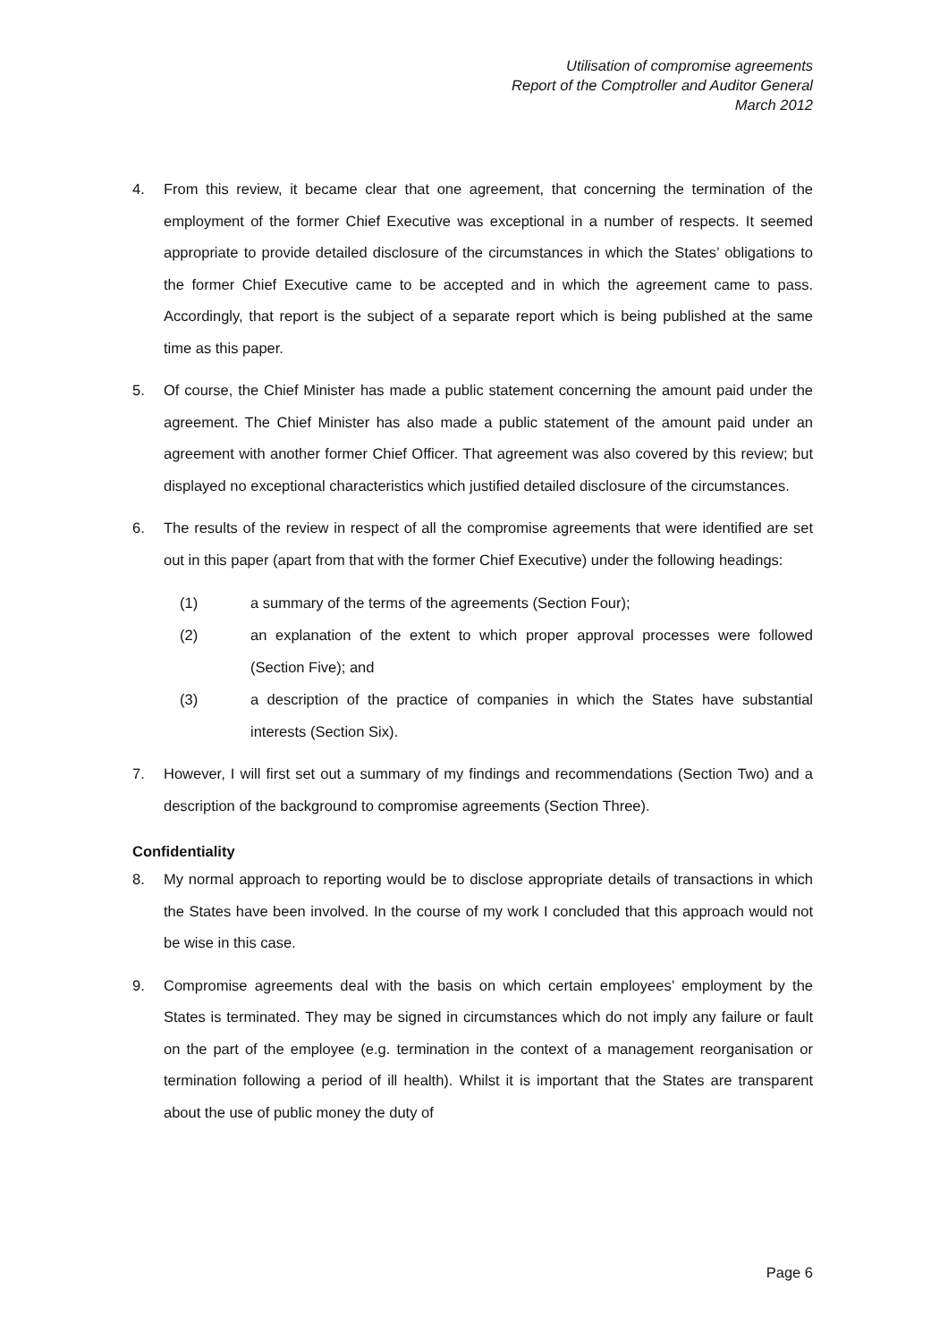Utilisation of compromise agreements
Report of the Comptroller and Auditor General
March 2012
4. From this review, it became clear that one agreement, that concerning the termination of the employment of the former Chief Executive was exceptional in a number of respects. It seemed appropriate to provide detailed disclosure of the circumstances in which the States’ obligations to the former Chief Executive came to be accepted and in which the agreement came to pass. Accordingly, that report is the subject of a separate report which is being published at the same time as this paper.
5. Of course, the Chief Minister has made a public statement concerning the amount paid under the agreement. The Chief Minister has also made a public statement of the amount paid under an agreement with another former Chief Officer. That agreement was also covered by this review; but displayed no exceptional characteristics which justified detailed disclosure of the circumstances.
6. The results of the review in respect of all the compromise agreements that were identified are set out in this paper (apart from that with the former Chief Executive) under the following headings:
(1) a summary of the terms of the agreements (Section Four);
(2) an explanation of the extent to which proper approval processes were followed (Section Five); and
(3) a description of the practice of companies in which the States have substantial interests (Section Six).
7. However, I will first set out a summary of my findings and recommendations (Section Two) and a description of the background to compromise agreements (Section Three).
Confidentiality
8. My normal approach to reporting would be to disclose appropriate details of transactions in which the States have been involved. In the course of my work I concluded that this approach would not be wise in this case.
9. Compromise agreements deal with the basis on which certain employees’ employment by the States is terminated. They may be signed in circumstances which do not imply any failure or fault on the part of the employee (e.g. termination in the context of a management reorganisation or termination following a period of ill health). Whilst it is important that the States are transparent about the use of public money the duty of
Page 6